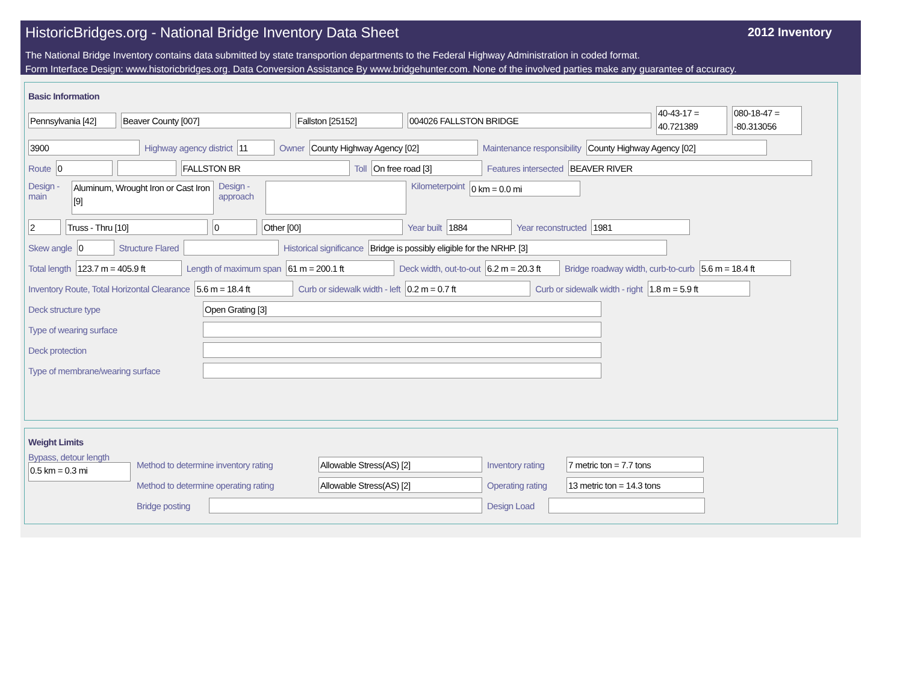HistoricBridges.org - National Bridge Inventory Data Sheet
2012 Inventory
The National Bridge Inventory contains data submitted by state transportion departments to the Federal Highway Administration in coded format.
Form Interface Design: www.historicbridges.org. Data Conversion Assistance By www.bridgehunter.com. None of the involved parties make any guarantee of accuracy.
Basic Information
Pennsylvania [42] Beaver County [007] Fallston [25152] 004026 FALLSTON BRIDGE 40-43-17 = 40.721389 080-18-47 = -80.313056
3900 Highway agency district 11 Owner County Highway Agency [02] Maintenance responsibility County Highway Agency [02]
Route 0 FALLSTON BR Toll On free road [3] Features intersected BEAVER RIVER
Design - main Aluminum, Wrought Iron or Cast Iron [9] Design - approach Kilometerpoint 0 km = 0.0 mi
2 Truss - Thru [10] 0 Other [00] Year built 1884 Year reconstructed 1981
Skew angle 0 Structure Flared Historical significance Bridge is possibly eligible for the NRHP. [3]
Total length 123.7 m = 405.9 ft Length of maximum span 61 m = 200.1 ft Deck width, out-to-out 6.2 m = 20.3 ft Bridge roadway width, curb-to-curb 5.6 m = 18.4 ft
Inventory Route, Total Horizontal Clearance 5.6 m = 18.4 ft Curb or sidewalk width - left 0.2 m = 0.7 ft Curb or sidewalk width - right 1.8 m = 5.9 ft
Deck structure type Open Grating [3]
Type of wearing surface
Deck protection
Type of membrane/wearing surface
Weight Limits
Bypass, detour length
0.5 km = 0.3 mi
Method to determine inventory rating Allowable Stress(AS) [2] Inventory rating 7 metric ton = 7.7 tons
Method to determine operating rating Allowable Stress(AS) [2] Operating rating 13 metric ton = 14.3 tons
Bridge posting Design Load